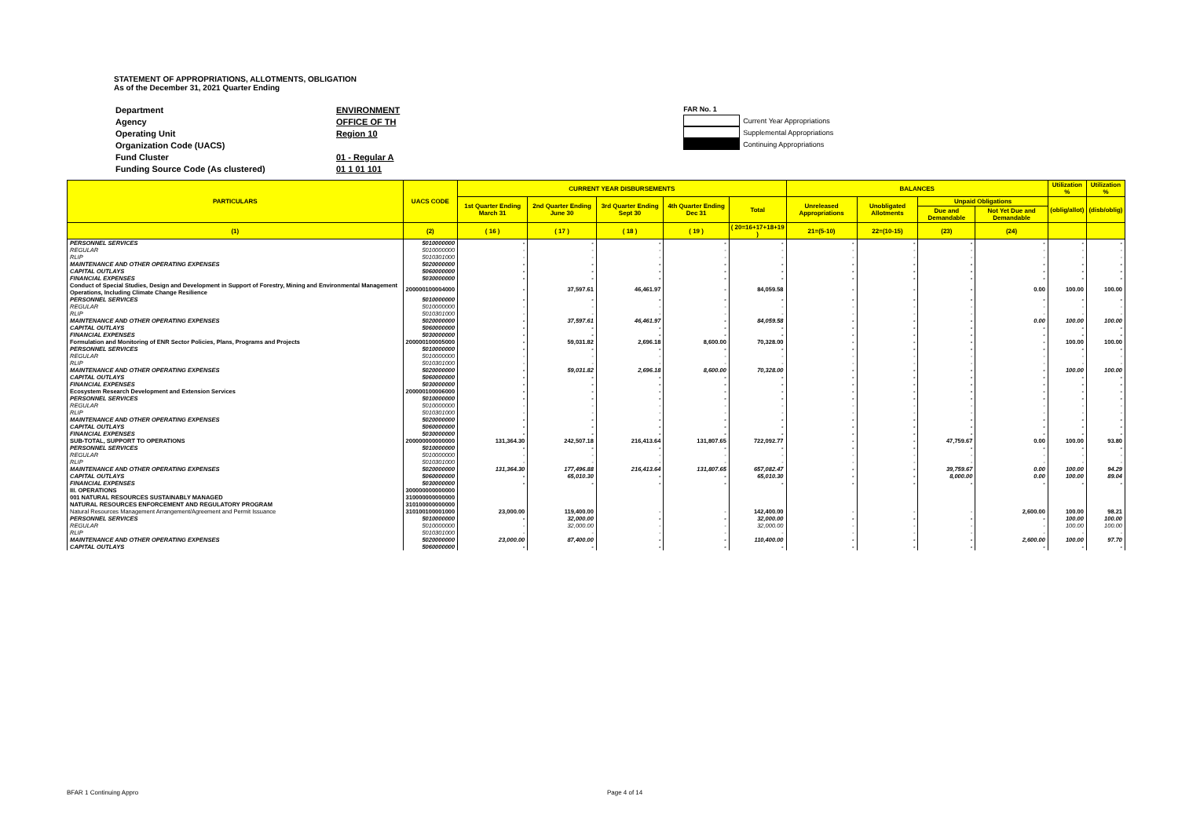STATEMENT OF APPROPRIATIONS, ALLOTMENTS, OBLIGATION
As of the December 31, 2021 Quarter Ending
| Department | ENVIRONMENT |
| Agency | OFFICE OF TH |
| Operating Unit | Region 10 |
| Organization Code (UACS) | |
| Fund Cluster | 01 - Regular A |
| Funding Source Code (As clustered) | 01 1 01 101 |
FAR No. 1
Current Year Appropriations
Supplemental Appropriations
Continuing Appropriations
| PARTICULARS | UACS CODE | CURRENT YEAR DISBURSEMENTS | | | | | BALANCES | | | | Utilization % | Utilization % |
| --- | --- | --- | --- | --- | --- | --- | --- | --- | --- | --- | --- | --- |
| | | 1st Quarter Ending March 31 | 2nd Quarter Ending June 30 | 3rd Quarter Ending Sept 30 | 4th Quarter Ending Dec 31 | Total | Unreleased Appropriations | Unobligated Allotments | Unpaid Obligations | | (oblig/allot) | (disb/oblig) |
| | | | | | | | | | Due and Demandable | Not Yet Due and Demandable | | |
| (1) | (2) | ( 16 ) | ( 17 ) | ( 18 ) | ( 19 ) | ( 20=16+17+18+19 ) | 21=(5-10) | 22=(10-15) | (23) | (24) | | |
| PERSONNEL SERVICES | 5010000000 | - | - | - | - | - | - | - | - | - | - | - |
| REGULAR | 5010000000 | - | - | - | - | - | - | - | - | - | - | - |
| RLIP | 5010301000 | - | - | - | - | - | - | - | - | - | - | - |
| MAINTENANCE AND OTHER OPERATING EXPENSES | 5020000000 | - | - | - | - | - | - | - | - | - | - | - |
| CAPITAL OUTLAYS | 5060000000 | - | - | - | - | - | - | - | - | - | - | - |
| FINANCIAL EXPENSES | 5030000000 | - | - | - | - | - | - | - | - | - | - | - |
| Conduct of Special Studies, Design and Development in Support of Forestry, Mining and Environmental Management Operations, Including Climate Change Resilience | 200000100004000 | - | 37,597.61 | 46,461.97 | - | 84,059.58 | - | - | - | 0.00 | 100.00 | 100.00 |
| PERSONNEL SERVICES | 5010000000 | - | - | - | - | - | - | - | - | - | - | - |
| REGULAR | 5010000000 | - | - | - | - | - | - | - | - | - | - | - |
| RLIP | 5010301000 | - | - | - | - | - | - | - | - | - | - | - |
| MAINTENANCE AND OTHER OPERATING EXPENSES | 5020000000 | - | 37,597.61 | 46,461.97 | - | 84,059.58 | - | - | - | 0.00 | 100.00 | 100.00 |
| CAPITAL OUTLAYS | 5060000000 | - | - | - | - | - | - | - | - | - | - | - |
| FINANCIAL EXPENSES | 5030000000 | - | - | - | - | - | - | - | - | - | - | - |
| Formulation and Monitoring of ENR Sector Policies, Plans, Programs and Projects | 200000100005000 | - | 59,031.82 | 2,696.18 | 8,600.00 | 70,328.00 | - | - | - | - | 100.00 | 100.00 |
| PERSONNEL SERVICES | 5010000000 | - | - | - | - | - | - | - | - | - | - | - |
| REGULAR | 5010000000 | - | - | - | - | - | - | - | - | - | - | - |
| RLIP | 5010301000 | - | - | - | - | - | - | - | - | - | - | - |
| MAINTENANCE AND OTHER OPERATING EXPENSES | 5020000000 | - | 59,031.82 | 2,696.18 | 8,600.00 | 70,328.00 | - | - | - | - | 100.00 | 100.00 |
| CAPITAL OUTLAYS | 5060000000 | - | - | - | - | - | - | - | - | - | - | - |
| FINANCIAL EXPENSES | 5030000000 | - | - | - | - | - | - | - | - | - | - | - |
| Ecosystem Research Development and Extension Services | 200000100006000 | - | - | - | - | - | - | - | - | - | - | - |
| PERSONNEL SERVICES | 5010000000 | - | - | - | - | - | - | - | - | - | - | - |
| REGULAR | 5010000000 | - | - | - | - | - | - | - | - | - | - | - |
| RLIP | 5010301000 | - | - | - | - | - | - | - | - | - | - | - |
| MAINTENANCE AND OTHER OPERATING EXPENSES | 5020000000 | - | - | - | - | - | - | - | - | - | - | - |
| CAPITAL OUTLAYS | 5060000000 | - | - | - | - | - | - | - | - | - | - | - |
| FINANCIAL EXPENSES | 5030000000 | - | - | - | - | - | - | - | - | - | - | - |
| SUB-TOTAL, SUPPORT TO OPERATIONS | 200000000000000 | 131,364.30 | 242,507.18 | 216,413.64 | 131,807.65 | 722,092.77 | - | - | 47,759.67 | 0.00 | 100.00 | 93.80 |
| PERSONNEL SERVICES | 5010000000 | - | - | - | - | - | - | - | - | - | - | - |
| REGULAR | 5010000000 | - | - | - | - | - | - | - | - | - | - | - |
| RLIP | 5010301000 | - | - | - | - | - | - | - | - | - | - | - |
| MAINTENANCE AND OTHER OPERATING EXPENSES | 5020000000 | 131,364.30 | 177,496.88 | 216,413.64 | 131,807.65 | 657,082.47 | - | - | 39,759.67 | 0.00 | 100.00 | 94.29 |
| CAPITAL OUTLAYS | 5060000000 | - | 65,010.30 | - | - | 65,010.30 | - | - | 8,000.00 | 0.00 | 100.00 | 89.04 |
| FINANCIAL EXPENSES | 5030000000 | - | - | - | - | - | - | - | - | - | - | - |
| III. OPERATIONS | 300000000000000 | | | | | | | | | | | |
| 001 NATURAL RESOURCES SUSTAINABLY MANAGED | 310000000000000 | | | | | | | | | | | |
| NATURAL RESOURCES ENFORCEMENT AND REGULATORY PROGRAM | 310100000000000 | | | | | | | | | | | |
| Natural Resources Management Arrangement/Agreement and Permit Issuance | 310100100001000 | 23,000.00 | 119,400.00 | - | - | 142,400.00 | - | - | - | 2,600.00 | 100.00 | 98.21 |
| PERSONNEL SERVICES | 5010000000 | - | 32,000.00 | - | - | 32,000.00 | - | - | - | - | 100.00 | 100.00 |
| REGULAR | 5010000000 | - | 32,000.00 | - | - | 32,000.00 | - | - | - | - | 100.00 | 100.00 |
| RLIP | 5010301000 | - | - | - | - | - | - | - | - | - | - | - |
| MAINTENANCE AND OTHER OPERATING EXPENSES | 5020000000 | 23,000.00 | 87,400.00 | - | - | 110,400.00 | - | - | - | 2,600.00 | 100.00 | 97.70 |
| CAPITAL OUTLAYS | 5060000000 | - | - | - | - | - | - | - | - | - | - | - |
BFAR 1 Continuing Appro Page 4 of 14